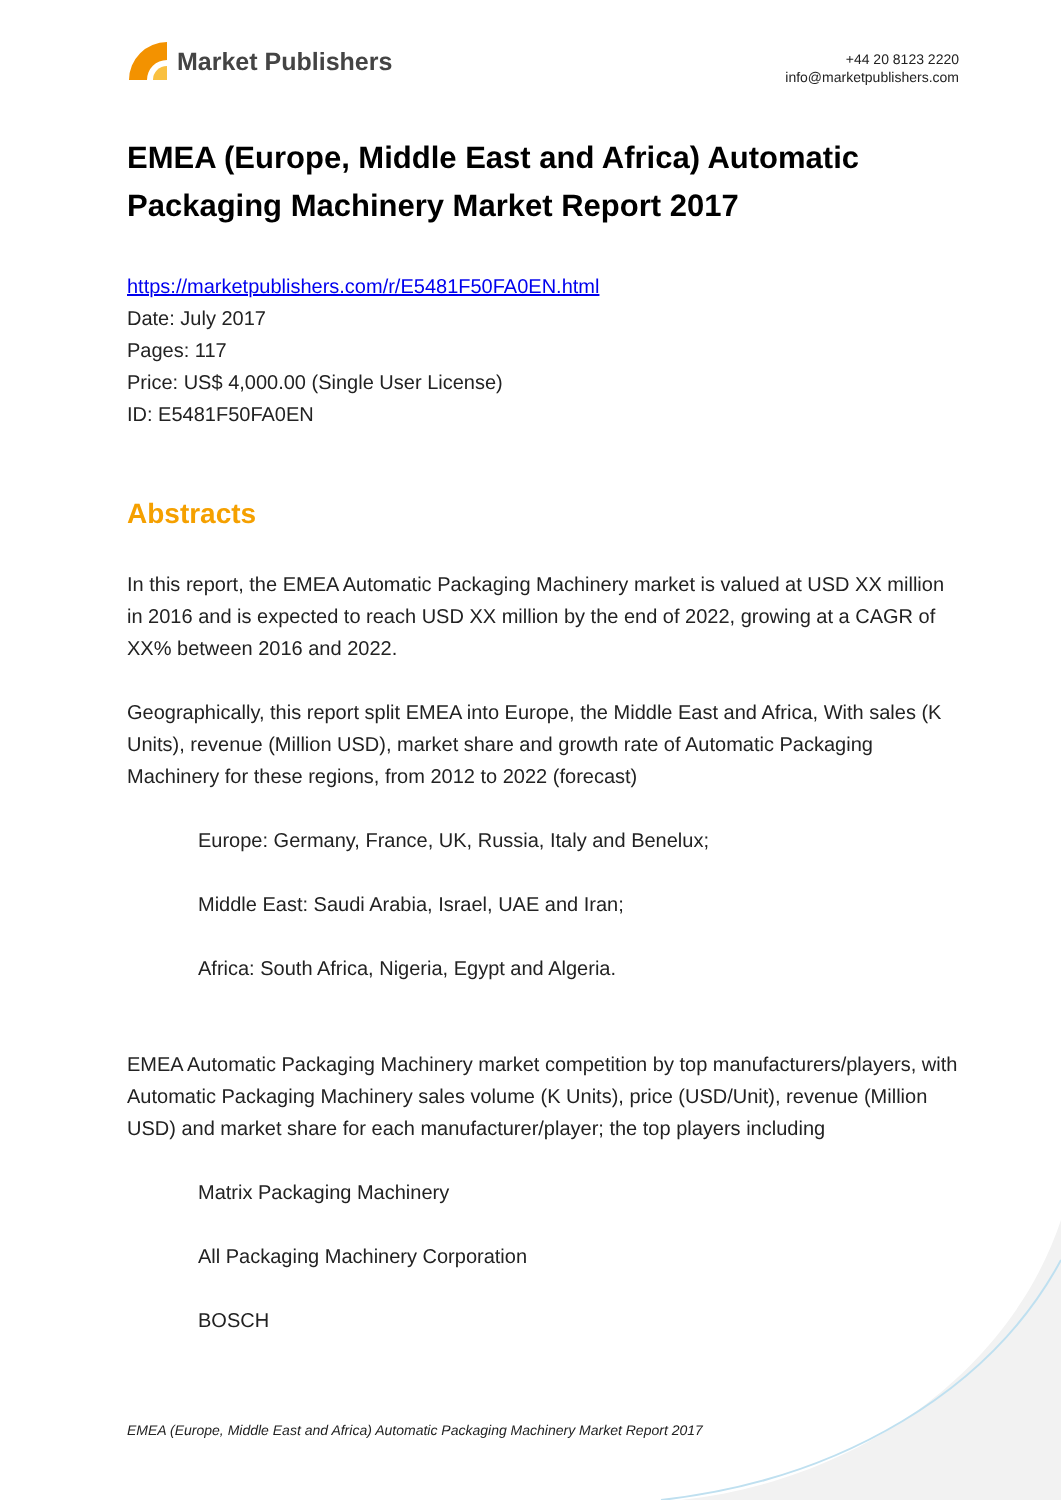Market Publishers
+44 20 8123 2220
info@marketpublishers.com
EMEA (Europe, Middle East and Africa) Automatic Packaging Machinery Market Report 2017
https://marketpublishers.com/r/E5481F50FA0EN.html
Date: July 2017
Pages: 117
Price: US$ 4,000.00 (Single User License)
ID: E5481F50FA0EN
Abstracts
In this report, the EMEA Automatic Packaging Machinery market is valued at USD XX million in 2016 and is expected to reach USD XX million by the end of 2022, growing at a CAGR of XX% between 2016 and 2022.
Geographically, this report split EMEA into Europe, the Middle East and Africa, With sales (K Units), revenue (Million USD), market share and growth rate of Automatic Packaging Machinery for these regions, from 2012 to 2022 (forecast)
Europe: Germany, France, UK, Russia, Italy and Benelux;
Middle East: Saudi Arabia, Israel, UAE and Iran;
Africa: South Africa, Nigeria, Egypt and Algeria.
EMEA Automatic Packaging Machinery market competition by top manufacturers/players, with Automatic Packaging Machinery sales volume (K Units), price (USD/Unit), revenue (Million USD) and market share for each manufacturer/player; the top players including
Matrix Packaging Machinery
All Packaging Machinery Corporation
BOSCH
EMEA (Europe, Middle East and Africa) Automatic Packaging Machinery Market Report 2017